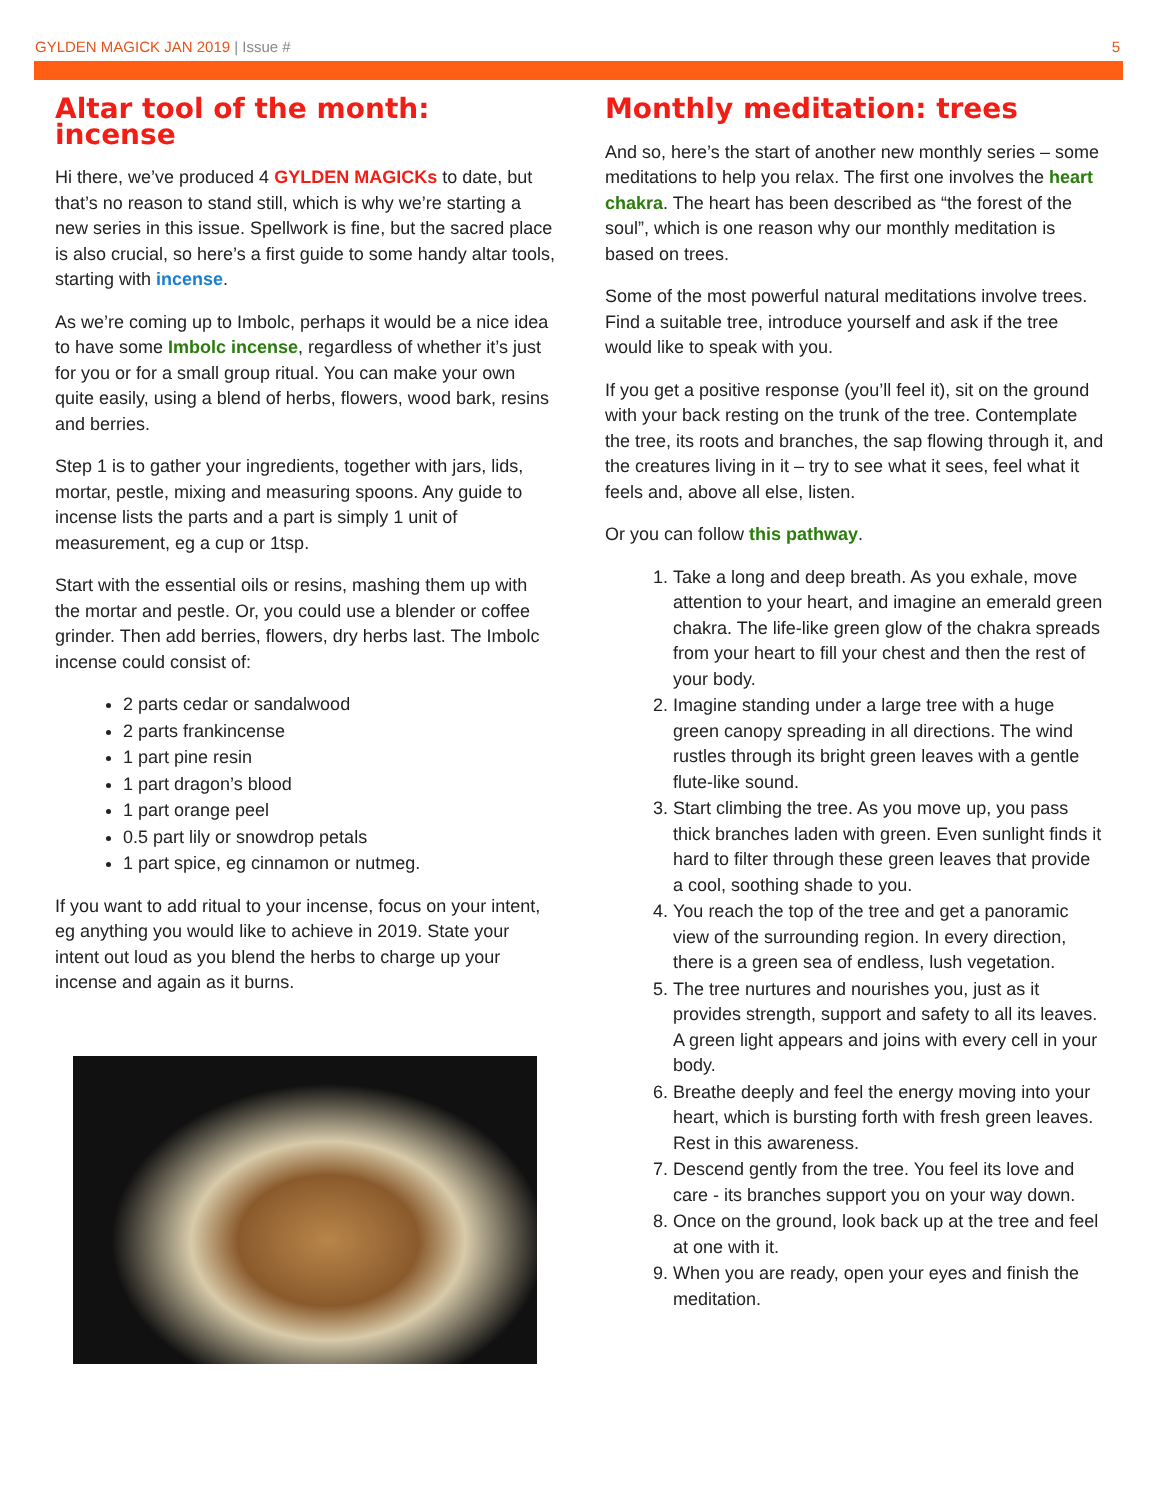GYLDEN MAGICK JAN 2019 | Issue #
5
Altar tool of the month: incense
Hi there, we’ve produced 4 GYLDEN MAGICKs to date, but that’s no reason to stand still, which is why we’re starting a new series in this issue. Spellwork is fine, but the sacred place is also crucial, so here’s a first guide to some handy altar tools, starting with incense.
As we’re coming up to Imbolc, perhaps it would be a nice idea to have some Imbolc incense, regardless of whether it’s just for you or for a small group ritual. You can make your own quite easily, using a blend of herbs, flowers, wood bark, resins and berries.
Step 1 is to gather your ingredients, together with jars, lids, mortar, pestle, mixing and measuring spoons. Any guide to incense lists the parts and a part is simply 1 unit of measurement, eg a cup or 1tsp.
Start with the essential oils or resins, mashing them up with the mortar and pestle. Or, you could use a blender or coffee grinder. Then add berries, flowers, dry herbs last. The Imbolc incense could consist of:
2 parts cedar or sandalwood
2 parts frankincense
1 part pine resin
1 part dragon’s blood
1 part orange peel
0.5 part lily or snowdrop petals
1 part spice, eg cinnamon or nutmeg.
If you want to add ritual to your incense, focus on your intent, eg anything you would like to achieve in 2019. State your intent out loud as you blend the herbs to charge up your incense and again as it burns.
Monthly meditation: trees
And so, here’s the start of another new monthly series – some meditations to help you relax. The first one involves the heart chakra. The heart has been described as “the forest of the soul”, which is one reason why our monthly meditation is based on trees.
Some of the most powerful natural meditations involve trees. Find a suitable tree, introduce yourself and ask if the tree would like to speak with you.
If you get a positive response (you’ll feel it), sit on the ground with your back resting on the trunk of the tree. Contemplate the tree, its roots and branches, the sap flowing through it, and the creatures living in it – try to see what it sees, feel what it feels and, above all else, listen.
Or you can follow this pathway.
1. Take a long and deep breath. As you exhale, move attention to your heart, and imagine an emerald green chakra. The life-like green glow of the chakra spreads from your heart to fill your chest and then the rest of your body.
2. Imagine standing under a large tree with a huge green canopy spreading in all directions. The wind rustles through its bright green leaves with a gentle flute-like sound.
3. Start climbing the tree. As you move up, you pass thick branches laden with green. Even sunlight finds it hard to filter through these green leaves that provide a cool, soothing shade to you.
4. You reach the top of the tree and get a panoramic view of the surrounding region. In every direction, there is a green sea of endless, lush vegetation.
5. The tree nurtures and nourishes you, just as it provides strength, support and safety to all its leaves. A green light appears and joins with every cell in your body.
6. Breathe deeply and feel the energy moving into your heart, which is bursting forth with fresh green leaves. Rest in this awareness.
7. Descend gently from the tree. You feel its love and care - its branches support you on your way down.
8. Once on the ground, look back up at the tree and feel at one with it.
9. When you are ready, open your eyes and finish the meditation.